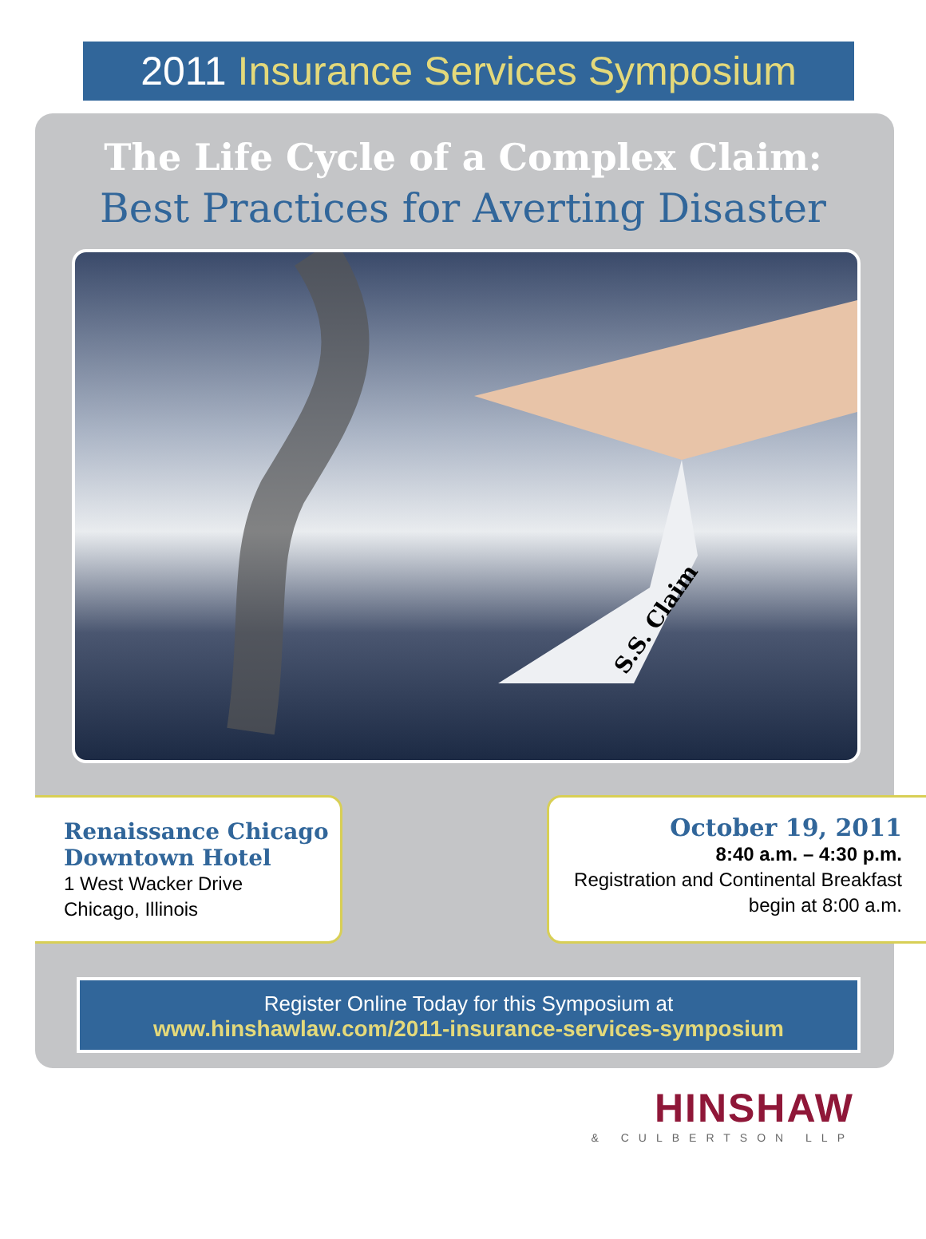2011 Insurance Services Symposium
The Life Cycle of a Complex Claim:
Best Practices for Averting Disaster
S.S. Claim
Renaissance Chicago
Downtown Hotel
1 West Wacker Drive
Chicago, Illinois
October 19, 2011
8:40 a.m. – 4:30 p.m.
Registration and Continental Breakfast
begin at 8:00 a.m.
Register Online Today for this Symposium at
www.hinshawlaw.com/2011-insurance-services-symposium
HINSHAW
& CULBERTSON LLP